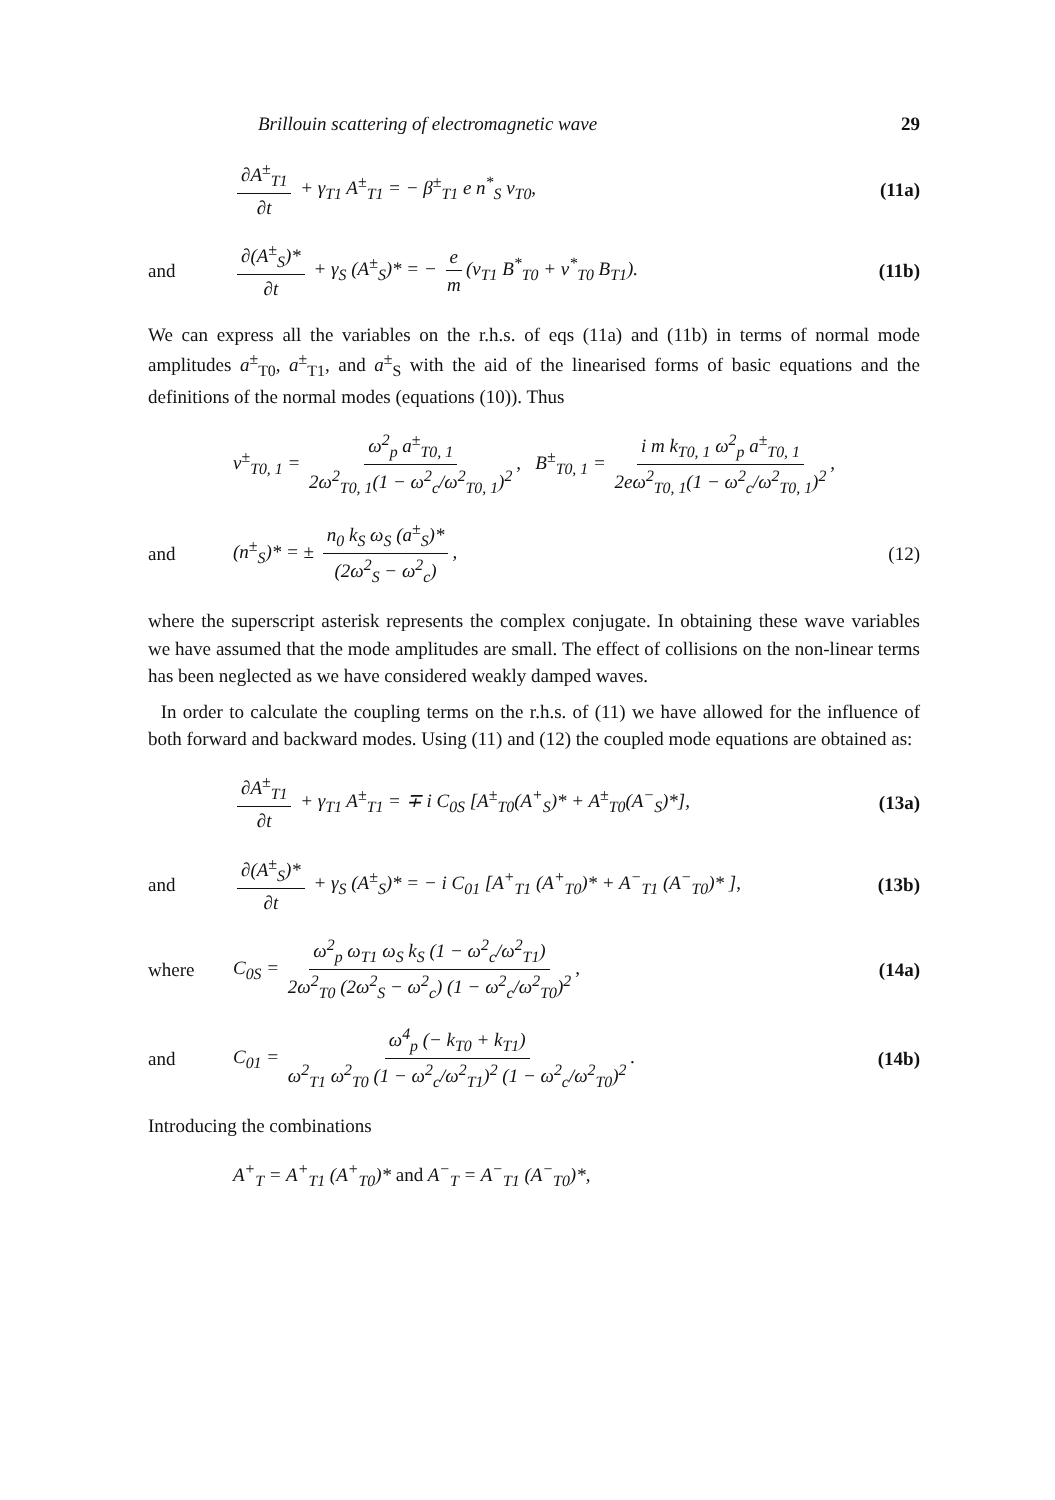Brillouin scattering of electromagnetic wave 29
∂A<sup>±</sup><sub>T1</sub> ∂t + γ<sub>T1</sub> A<sup>±</sup><sub>T1</sub> = − β<sup>±</sup><sub>T1</sub> e n<sup>*</sup><sub>S</sub> v<sub>T0</sub>,
(11a)
and
∂(A<sup>±</sup><sub>S</sub>)* ∂t + γ<sub>S</sub> (A<sup>±</sup><sub>S</sub>)* = − e m (v<sub>T1</sub> B<sup>*</sup><sub>T0</sub> + v<sup>*</sup><sub>T0</sub> B<sub>T1</sub>).
(11b)
We can express all the variables on the r.h.s. of eqs (11a) and (11b) in terms of normal mode amplitudes a<sup>±</sup><sub>T0</sub>, a<sup>±</sup><sub>T1</sub>, and a<sup>±</sup><sub>S</sub> with the aid of the linearised forms of basic equations and the definitions of the normal modes (equations (10)). Thus
v<sup>±</sup><sub>T0, 1</sub> = ω<sup>2</sup><sub>p</sub> a<sup>±</sup><sub>T0, 1</sub> 2ω<sup>2</sup><sub>T0, 1</sub>(1 − ω<sup>2</sup><sub>c</sub>/ω<sup>2</sup><sub>T0, 1</sub>)<sup>2</sup>, B<sup>±</sup><sub>T0, 1</sub> = i m k<sub>T0, 1</sub> ω<sup>2</sup><sub>p</sub> a<sup>±</sup><sub>T0, 1</sub> 2eω<sup>2</sup><sub>T0, 1</sub>(1 − ω<sup>2</sup><sub>c</sub>/ω<sup>2</sup><sub>T0, 1</sub>)<sup>2</sup>,
and
(n<sup>±</sup><sub>S</sub>)* = ± n<sub>0</sub> k<sub>S</sub> ω<sub>S</sub> (a<sup>±</sup><sub>S</sub>)* (2ω<sup>2</sup><sub>S</sub> − ω<sup>2</sup><sub>c</sub>),
(12)
where the superscript asterisk represents the complex conjugate. In obtaining these wave variables we have assumed that the mode amplitudes are small. The effect of collisions on the non-linear terms has been neglected as we have considered weakly damped waves.
In order to calculate the coupling terms on the r.h.s. of (11) we have allowed for the influence of both forward and backward modes. Using (11) and (12) the coupled mode equations are obtained as:
∂A<sup>±</sup><sub>T1</sub> ∂t + γ<sub>T1</sub> A<sup>±</sup><sub>T1</sub> = ∓ i C<sub>0S</sub> [A<sup>±</sup><sub>T0</sub>(A<sup>+</sup><sub>S</sub>)* + A<sup>±</sup><sub>T0</sub>(A<sup>−</sup><sub>S</sub>)*],
(13a)
and
∂(A<sup>±</sup><sub>S</sub>)* ∂t + γ<sub>S</sub> (A<sup>±</sup><sub>S</sub>)* = − i C<sub>01</sub> [A<sup>+</sup><sub>T1</sub> (A<sup>+</sup><sub>T0</sub>)* + A<sup>−</sup><sub>T1</sub> (A<sup>−</sup><sub>T0</sub>)* ],
(13b)
where
C<sub>0S</sub> = ω<sup>2</sup><sub>p</sub> ω<sub>T1</sub> ω<sub>S</sub> k<sub>S</sub> (1 − ω<sup>2</sup><sub>c</sub>/ω<sup>2</sup><sub>T1</sub>) 2ω<sup>2</sup><sub>T0</sub> (2ω<sup>2</sup><sub>S</sub> − ω<sup>2</sup><sub>c</sub>) (1 − ω<sup>2</sup><sub>c</sub>/ω<sup>2</sup><sub>T0</sub>)<sup>2</sup>,
(14a)
and
C<sub>01</sub> = ω<sup>4</sup><sub>p</sub> (− k<sub>T0</sub> + k<sub>T1</sub>) ω<sup>2</sup><sub>T1</sub> ω<sup>2</sup><sub>T0</sub> (1 − ω<sup>2</sup><sub>c</sub>/ω<sup>2</sup><sub>T1</sub>)<sup>2</sup> (1 − ω<sup>2</sup><sub>c</sub>/ω<sup>2</sup><sub>T0</sub>)<sup>2</sup>.
(14b)
Introducing the combinations
A<sup>+</sup><sub>T</sub> = A<sup>+</sup><sub>T1</sub> (A<sup>+</sup><sub>T0</sub>)* and A<sup>−</sup><sub>T</sub> = A<sup>−</sup><sub>T1</sub> (A<sup>−</sup><sub>T0</sub>)*,